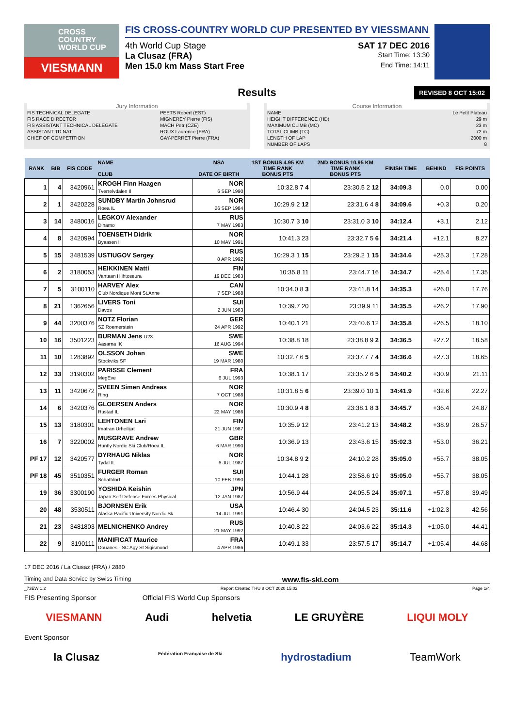CROSS COUNTRY WORLD CUP
VIESMANN
FIS CROSS-COUNTRY WORLD CUP PRESENTED BY VIESSMANN
4th World Cup Stage SAT 17 DEC 2016
La Clusaz (FRA) Start Time: 13:30
Men 15.0 km Mass Start Free End Time: 14:11
Results REVISED 8 OCT 15:02
Jury Information
| FIS TECHNICAL DELEGATE | PEETS Robert (EST) |
| FIS RACE DIRECTOR | MIGNEREY Pierre (FIS) |
| FIS ASSISTANT TECHNICAL DELEGATE | MACH Petr (CZE) |
| ASSISTANT TD NAT. | ROUX Laurence (FRA) |
| CHIEF OF COMPETITION | GAY-PERRET Pierre (FRA) |
Course Information
| NAME | Le Petit Plateau |
| HEIGHT DIFFERENCE (HD) | 29 m |
| MAXIMUM CLIMB (MC) | 23 m |
| TOTAL CLIMB (TC) | 72 m |
| LENGTH OF LAP | 2000 m |
| NUMBER OF LAPS | 8 |
| RANK | BIB | FIS CODE | NAME CLUB | NSA DATE OF BIRTH | 1ST BONUS 4.95 KM TIME RANK BONUS PTS | 2ND BONUS 10.95 KM TIME RANK BONUS PTS | FINISH TIME | BEHIND | FIS POINTS |
| --- | --- | --- | --- | --- | --- | --- | --- | --- | --- |
| 1 | 4 | 3420961 | KROGH Finn Haagen Tverrelvdalen Il | NOR 6 SEP 1990 | 10:32.8 7 4 | 23:30.5 2 12 | 34:09.3 | 0.0 | 0.00 |
| 2 | 1 | 3420228 | SUNDBY Martin Johnsrud Roea IL | NOR 26 SEP 1984 | 10:29.9 2 12 | 23:31.6 4 8 | 34:09.6 | +0.3 | 0.20 |
| 3 | 14 | 3480016 | LEGKOV Alexander Dinamo | RUS 7 MAY 1983 | 10:30.7 3 10 | 23:31.0 3 10 | 34:12.4 | +3.1 | 2.12 |
| 4 | 8 | 3420994 | TOENSETH Didrik Byaasen Il | NOR 10 MAY 1991 | 10:41.3 23 | 23:32.7 5 6 | 34:21.4 | +12.1 | 8.27 |
| 5 | 15 | 3481539 | USTIUGOV Sergey | RUS 8 APR 1992 | 10:29.3 1 15 | 23:29.2 1 15 | 34:34.6 | +25.3 | 17.28 |
| 6 | 2 | 3180053 | HEIKKINEN Matti Vantaan Hiihtoseura | FIN 19 DEC 1983 | 10:35.8 11 | 23:44.7 16 | 34:34.7 | +25.4 | 17.35 |
| 7 | 5 | 3100110 | HARVEY Alex Club Nordique Mont St.Anne | CAN 7 SEP 1988 | 10:34.0 8 3 | 23:41.8 14 | 34:35.3 | +26.0 | 17.76 |
| 8 | 21 | 1362656 | LIVERS Toni Davos | SUI 2 JUN 1983 | 10:39.7 20 | 23:39.9 11 | 34:35.5 | +26.2 | 17.90 |
| 9 | 44 | 3200376 | NOTZ Florian SZ Roemerstein | GER 24 APR 1992 | 10:40.1 21 | 23:40.6 12 | 34:35.8 | +26.5 | 18.10 |
| 10 | 16 | 3501223 | BURMAN Jens U23 Aasarna IK | SWE 16 AUG 1994 | 10:38.8 18 | 23:38.8 9 2 | 34:36.5 | +27.2 | 18.58 |
| 11 | 10 | 1283892 | OLSSON Johan Stockviks SF | SWE 19 MAR 1980 | 10:32.7 6 5 | 23:37.7 7 4 | 34:36.6 | +27.3 | 18.65 |
| 12 | 33 | 3190302 | PARISSE Clement MegEve | FRA 6 JUL 1993 | 10:38.1 17 | 23:35.2 6 5 | 34:40.2 | +30.9 | 21.11 |
| 13 | 11 | 3420672 | SVEEN Simen Andreas Ring | NOR 7 OCT 1988 | 10:31.8 5 6 | 23:39.0 10 1 | 34:41.9 | +32.6 | 22.27 |
| 14 | 6 | 3420376 | GLOERSEN Anders Rustad IL | NOR 22 MAY 1986 | 10:30.9 4 8 | 23:38.1 8 3 | 34:45.7 | +36.4 | 24.87 |
| 15 | 13 | 3180301 | LEHTONEN Lari Imatran Urheilijat | FIN 21 JUN 1987 | 10:35.9 12 | 23:41.2 13 | 34:48.2 | +38.9 | 26.57 |
| 16 | 7 | 3220002 | MUSGRAVE Andrew Huntly Nordic Ski Club/Roea IL | GBR 6 MAR 1990 | 10:36.9 13 | 23:43.6 15 | 35:02.3 | +53.0 | 36.21 |
| PF 17 | 12 | 3420577 | DYRHAUG Niklas Tydal IL | NOR 6 JUL 1987 | 10:34.8 9 2 | 24:10.2 28 | 35:05.0 | +55.7 | 38.05 |
| PF 18 | 45 | 3510351 | FURGER Roman Schattdorf | SUI 10 FEB 1990 | 10:44.1 28 | 23:58.6 19 | 35:05.0 | +55.7 | 38.05 |
| 19 | 36 | 3300190 | YOSHIDA Keishin Japan Self Defense Forces Physical | JPN 12 JAN 1987 | 10:56.9 44 | 24:05.5 24 | 35:07.1 | +57.8 | 39.49 |
| 20 | 48 | 3530511 | BJORNSEN Erik Alaska Pacific University Nordic Sk | USA 14 JUL 1991 | 10:46.4 30 | 24:04.5 23 | 35:11.6 | +1:02.3 | 42.56 |
| 21 | 23 | 3481803 | MELNICHENKO Andrey | RUS 21 MAY 1992 | 10:40.8 22 | 24:03.6 22 | 35:14.3 | +1:05.0 | 44.41 |
| 22 | 9 | 3190111 | MANIFICAT Maurice Douanes - SC Agy St Sigismond | FRA 4 APR 1986 | 10:49.1 33 | 23:57.5 17 | 35:14.7 | +1:05.4 | 44.68 |
17 DEC 2016 / La Clusaz (FRA) / 2880
Timing and Data Service by Swiss Timing www.fis-ski.com
_73EW 1.2 Report Created THU 8 OCT 2020 15:02 Page 1/4
FIS Presenting Sponsor Official FIS World Cup Sponsors
VIESMANN Audi helvetia LE GRUYÈRE LIQUI MOLY
Event Sponsor
la Clusaz Fédération Française de Ski hydrostadium TeamWork